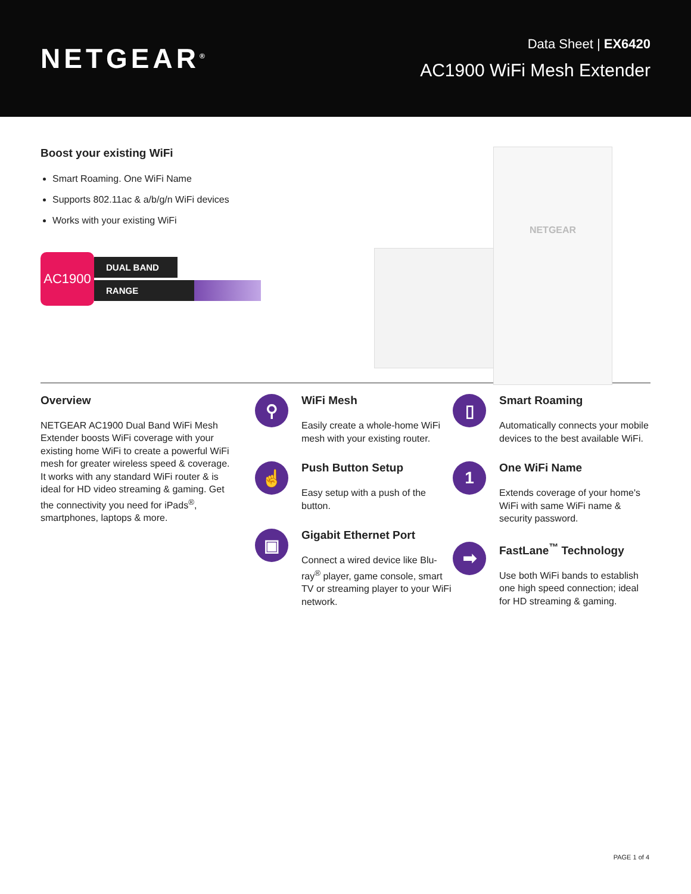NETGEAR<sup>®</sup>
Data Sheet | EX6420
AC1900 WiFi Mesh Extender
Boost your existing WiFi
Smart Roaming. One WiFi Name
Supports 802.11ac & a/b/g/n WiFi devices
Works with your existing WiFi
AC1900
DUAL BAND
RANGE
NETGEAR
Overview
NETGEAR AC1900 Dual Band WiFi Mesh Extender boosts WiFi coverage with your existing home WiFi to create a powerful WiFi mesh for greater wireless speed & coverage. It works with any standard WiFi router & is ideal for HD video streaming & gaming. Get the connectivity you need for iPads<sup>®</sup>, smartphones, laptops & more.
⚲
WiFi Mesh
Easily create a whole-home WiFi mesh with your existing router.
☝
Push Button Setup
Easy setup with a push of the button.
▣
Gigabit Ethernet Port
Connect a wired device like Blu-ray<sup>®</sup> player, game console, smart TV or streaming player to your WiFi network.
▯
Smart Roaming
Automatically connects your mobile devices to the best available WiFi.
1
One WiFi Name
Extends coverage of your home's WiFi with same WiFi name & security password.
➡
FastLane<sup>™</sup> Technology
Use both WiFi bands to establish one high speed connection; ideal for HD streaming & gaming.
PAGE 1 of 4